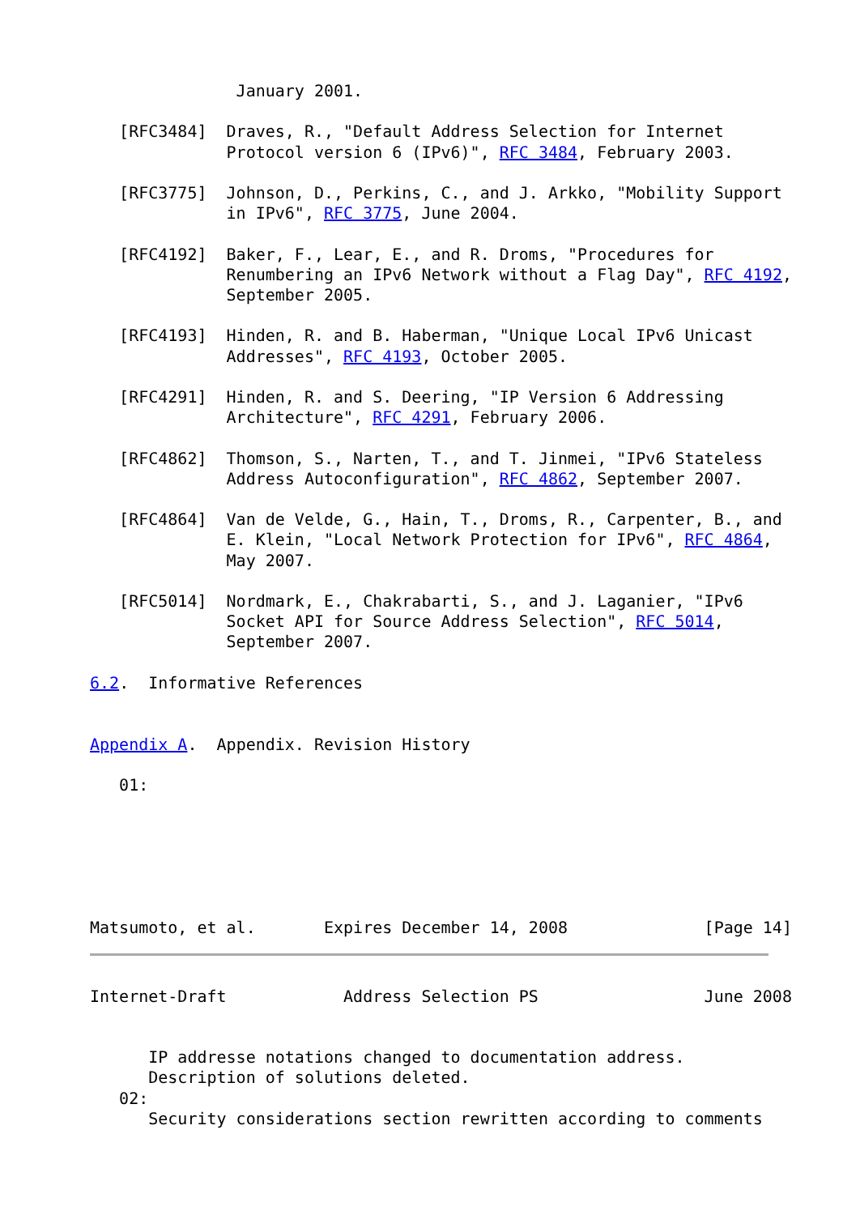January 2001.

   [RFC3484]  Draves, R., "Default Address Selection for Internet
              Protocol version 6 (IPv6)", RFC 3484, February 2003.

   [RFC3775]  Johnson, D., Perkins, C., and J. Arkko, "Mobility Support
              in IPv6", RFC 3775, June 2004.

   [RFC4192]  Baker, F., Lear, E., and R. Droms, "Procedures for
              Renumbering an IPv6 Network without a Flag Day", RFC 4192,
              September 2005.

   [RFC4193]  Hinden, R. and B. Haberman, "Unique Local IPv6 Unicast
              Addresses", RFC 4193, October 2005.

   [RFC4291]  Hinden, R. and S. Deering, "IP Version 6 Addressing
              Architecture", RFC 4291, February 2006.

   [RFC4862]  Thomson, S., Narten, T., and T. Jinmei, "IPv6 Stateless
              Address Autoconfiguration", RFC 4862, September 2007.

   [RFC4864]  Van de Velde, G., Hain, T., Droms, R., Carpenter, B., and
              E. Klein, "Local Network Protection for IPv6", RFC 4864,
              May 2007.

   [RFC5014]  Nordmark, E., Chakrabarti, S., and J. Laganier, "IPv6
              Socket API for Source Address Selection", RFC 5014,
              September 2007.

6.2.  Informative References


Appendix A.  Appendix. Revision History

   01:






Matsumoto, et al.       Expires December 14, 2008              [Page 14]
Internet-Draft            Address Selection PS                 June 2008


      IP addresse notations changed to documentation address.
      Description of solutions deleted.
   02:
      Security considerations section rewritten according to comments